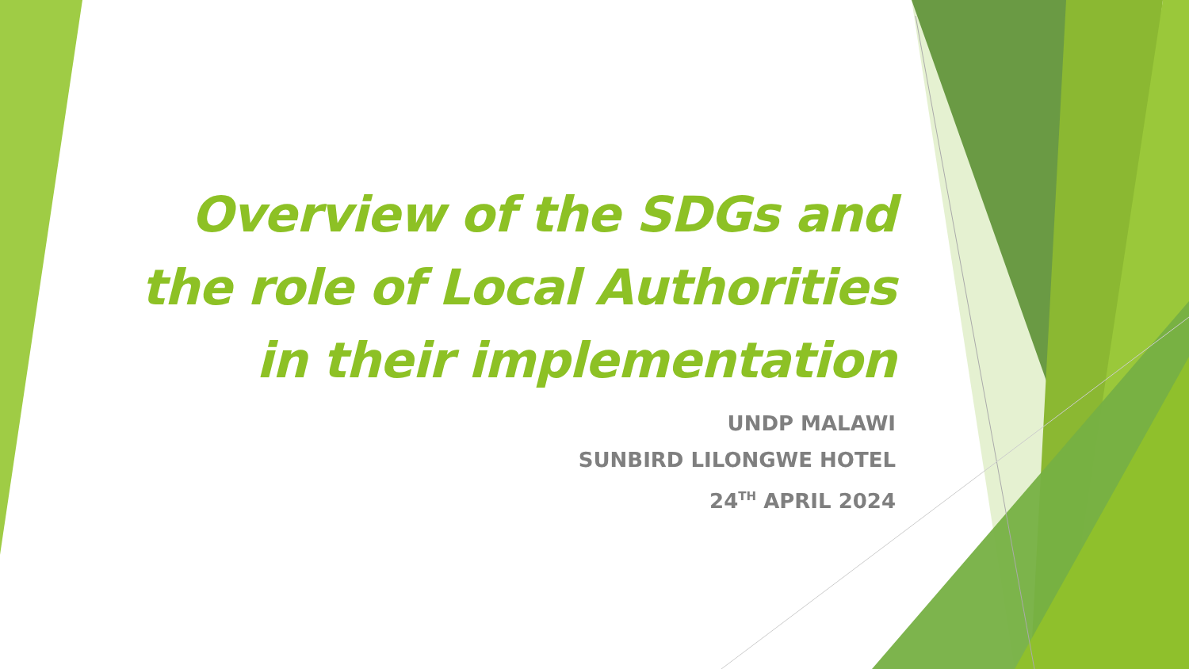Overview of the SDGs and
the role of Local Authorities
in their implementation
UNDP MALAWI
SUNBIRD LILONGWE HOTEL
24<sup>TH</sup> APRIL 2024